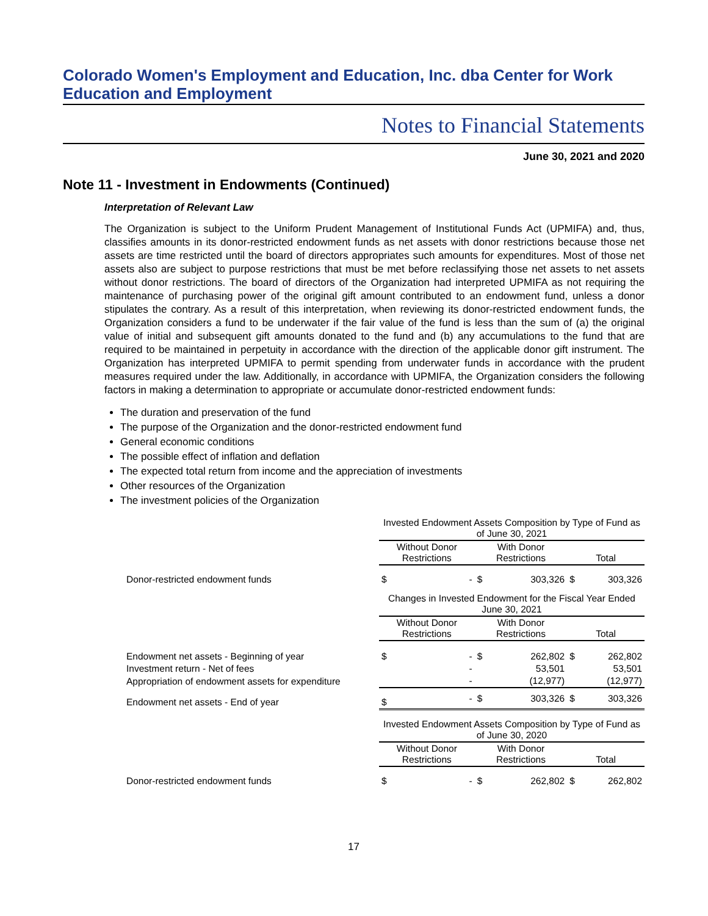Colorado Women's Employment and Education, Inc. dba Center for Work Education and Employment
Notes to Financial Statements
June 30, 2021 and 2020
Note 11 - Investment in Endowments (Continued)
Interpretation of Relevant Law
The Organization is subject to the Uniform Prudent Management of Institutional Funds Act (UPMIFA) and, thus, classifies amounts in its donor-restricted endowment funds as net assets with donor restrictions because those net assets are time restricted until the board of directors appropriates such amounts for expenditures. Most of those net assets also are subject to purpose restrictions that must be met before reclassifying those net assets to net assets without donor restrictions. The board of directors of the Organization had interpreted UPMIFA as not requiring the maintenance of purchasing power of the original gift amount contributed to an endowment fund, unless a donor stipulates the contrary. As a result of this interpretation, when reviewing its donor-restricted endowment funds, the Organization considers a fund to be underwater if the fair value of the fund is less than the sum of (a) the original value of initial and subsequent gift amounts donated to the fund and (b) any accumulations to the fund that are required to be maintained in perpetuity in accordance with the direction of the applicable donor gift instrument. The Organization has interpreted UPMIFA to permit spending from underwater funds in accordance with the prudent measures required under the law. Additionally, in accordance with UPMIFA, the Organization considers the following factors in making a determination to appropriate or accumulate donor-restricted endowment funds:
The duration and preservation of the fund
The purpose of the Organization and the donor-restricted endowment fund
General economic conditions
The possible effect of inflation and deflation
The expected total return from income and the appreciation of investments
Other resources of the Organization
The investment policies of the Organization
| | Invested Endowment Assets Composition by Type of Fund as of June 30, 2021 | | | | | |
| --- | --- | --- | --- | --- | --- | --- |
| | Without Donor Restrictions | | With Donor Restrictions | | Total | |
| Donor-restricted endowment funds | $ | - | $ | 303,326 | $ | 303,326 |
| | Changes in Invested Endowment for the Fiscal Year Ended June 30, 2021 | | | | | |
| | Without Donor Restrictions | | With Donor Restrictions | | Total | |
| Endowment net assets - Beginning of year | $ | - | $ | 262,802 | $ | 262,802 |
| Investment return - Net of fees | | - | | 53,501 | | 53,501 |
| Appropriation of endowment assets for expenditure | | - | | (12,977) | | (12,977) |
| Endowment net assets - End of year | $ | - | $ | 303,326 | $ | 303,326 |
| | Invested Endowment Assets Composition by Type of Fund as of June 30, 2020 | | | | | |
| | Without Donor Restrictions | | With Donor Restrictions | | Total | |
| Donor-restricted endowment funds | $ | - | $ | 262,802 | $ | 262,802 |
17